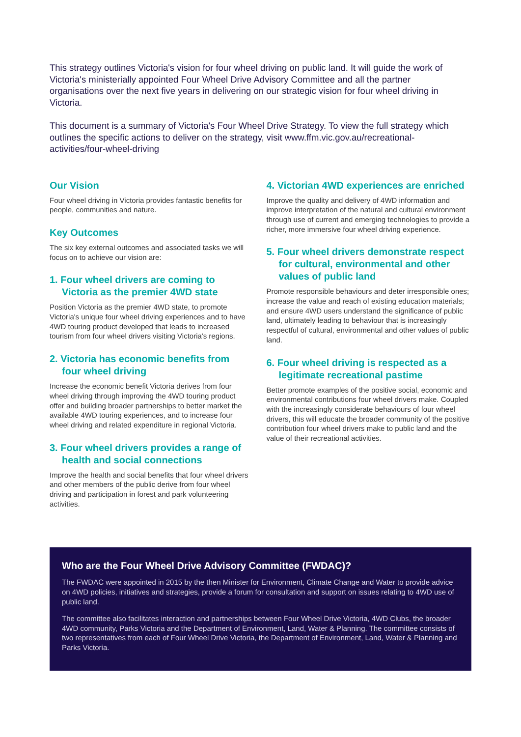This strategy outlines Victoria's vision for four wheel driving on public land. It will guide the work of Victoria's ministerially appointed Four Wheel Drive Advisory Committee and all the partner organisations over the next five years in delivering on our strategic vision for four wheel driving in Victoria.
This document is a summary of Victoria's Four Wheel Drive Strategy. To view the full strategy which outlines the specific actions to deliver on the strategy, visit www.ffm.vic.gov.au/recreational-activities/four-wheel-driving
Our Vision
Four wheel driving in Victoria provides fantastic benefits for people, communities and nature.
Key Outcomes
The six key external outcomes and associated tasks we will focus on to achieve our vision are:
1. Four wheel drivers are coming to Victoria as the premier 4WD state
Position Victoria as the premier 4WD state, to promote Victoria's unique four wheel driving experiences and to have 4WD touring product developed that leads to increased tourism from four wheel drivers visiting Victoria's regions.
2. Victoria has economic benefits from four wheel driving
Increase the economic benefit Victoria derives from four wheel driving through improving the 4WD touring product offer and building broader partnerships to better market the available 4WD touring experiences, and to increase four wheel driving and related expenditure in regional Victoria.
3. Four wheel drivers provides a range of health and social connections
Improve the health and social benefits that four wheel drivers and other members of the public derive from four wheel driving and participation in forest and park volunteering activities.
4. Victorian 4WD experiences are enriched
Improve the quality and delivery of 4WD information and improve interpretation of the natural and cultural environment through use of current and emerging technologies to provide a richer, more immersive four wheel driving experience.
5. Four wheel drivers demonstrate respect for cultural, environmental and other values of public land
Promote responsible behaviours and deter irresponsible ones; increase the value and reach of existing education materials; and ensure 4WD users understand the significance of public land, ultimately leading to behaviour that is increasingly respectful of cultural, environmental and other values of public land.
6. Four wheel driving is respected as a legitimate recreational pastime
Better promote examples of the positive social, economic and environmental contributions four wheel drivers make. Coupled with the increasingly considerate behaviours of four wheel drivers, this will educate the broader community of the positive contribution four wheel drivers make to public land and the value of their recreational activities.
Who are the Four Wheel Drive Advisory Committee (FWDAC)?
The FWDAC were appointed in 2015 by the then Minister for Environment, Climate Change and Water to provide advice on 4WD policies, initiatives and strategies, provide a forum for consultation and support on issues relating to 4WD use of public land.
The committee also facilitates interaction and partnerships between Four Wheel Drive Victoria, 4WD Clubs, the broader 4WD community, Parks Victoria and the Department of Environment, Land, Water & Planning. The committee consists of two representatives from each of Four Wheel Drive Victoria, the Department of Environment, Land, Water & Planning and Parks Victoria.